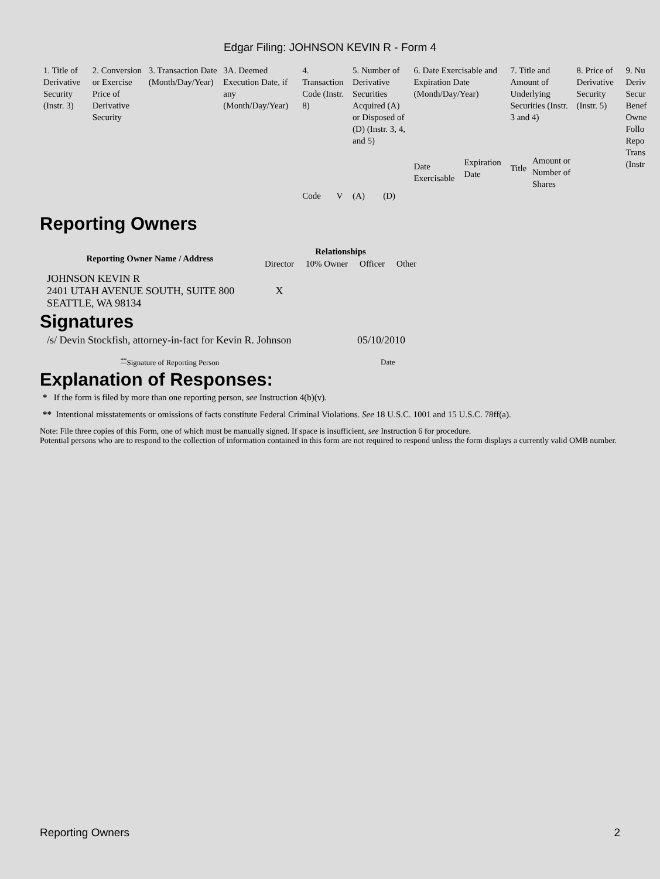Edgar Filing: JOHNSON KEVIN R - Form 4
| 1. Title of Derivative Security (Instr. 3) | 2. Conversion or Exercise Price of Derivative Security | 3. Transaction Date (Month/Day/Year) | 3A. Deemed Execution Date, if any (Month/Day/Year) | 4. Transaction Code (Instr. 8) | | 5. Number of Derivative Securities Acquired (A) or Disposed of (D) (Instr. 3, 4, and 5) | | 6. Date Exercisable and Expiration Date (Month/Day/Year) | | 7. Title and Amount of Underlying Securities (Instr. 3 and 4) | | 8. Price of Derivative Security (Instr. 5) | 9. Nu Deriv Secur Benef Owne Follo Repo Trans (Instr |
| | | | | | | | | Date Exercisable | Expiration Date | Title | Amount or Number of Shares | | |
| | | | | Code | V | (A) | (D) | | | | | | |
Reporting Owners
| Reporting Owner Name / Address | Relationships | | | |
| --- | --- | --- | --- | --- |
| | Director | 10% Owner | Officer | Other |
| JOHNSON KEVIN R 2401 UTAH AVENUE SOUTH, SUITE 800 SEATTLE, WA 98134 | X | | | |
Signatures
| /s/ Devin Stockfish, attorney-in-fact for Kevin R. Johnson | 05/10/2010 |
| <sup>**</sup> Signature of Reporting Person | Date |
Explanation of Responses:
* If the form is filed by more than one reporting person, see Instruction 4(b)(v).
** Intentional misstatements or omissions of facts constitute Federal Criminal Violations. See 18 U.S.C. 1001 and 15 U.S.C. 78ff(a).
Note: File three copies of this Form, one of which must be manually signed. If space is insufficient, see Instruction 6 for procedure.
Potential persons who are to respond to the collection of information contained in this form are not required to respond unless the form displays a currently valid OMB number.
Reporting Owners 2